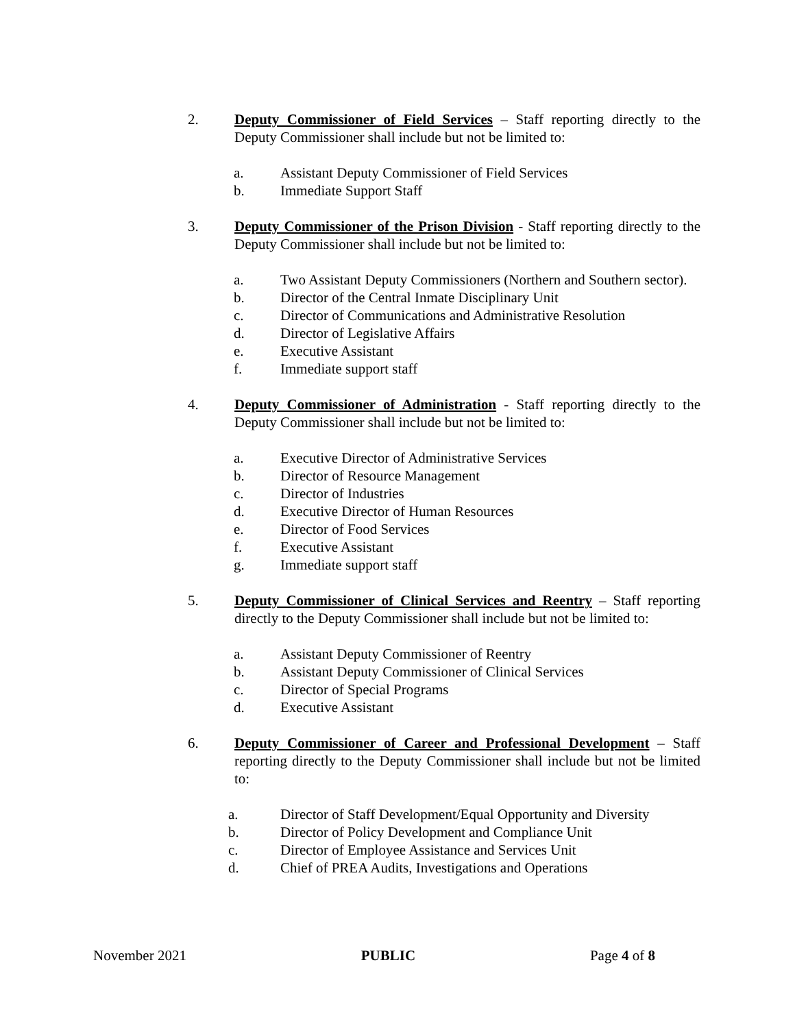2. Deputy Commissioner of Field Services – Staff reporting directly to the Deputy Commissioner shall include but not be limited to:
a. Assistant Deputy Commissioner of Field Services
b. Immediate Support Staff
3. Deputy Commissioner of the Prison Division - Staff reporting directly to the Deputy Commissioner shall include but not be limited to:
a. Two Assistant Deputy Commissioners (Northern and Southern sector).
b. Director of the Central Inmate Disciplinary Unit
c. Director of Communications and Administrative Resolution
d. Director of Legislative Affairs
e. Executive Assistant
f. Immediate support staff
4. Deputy Commissioner of Administration - Staff reporting directly to the Deputy Commissioner shall include but not be limited to:
a. Executive Director of Administrative Services
b. Director of Resource Management
c. Director of Industries
d. Executive Director of Human Resources
e. Director of Food Services
f. Executive Assistant
g. Immediate support staff
5. Deputy Commissioner of Clinical Services and Reentry – Staff reporting directly to the Deputy Commissioner shall include but not be limited to:
a. Assistant Deputy Commissioner of Reentry
b. Assistant Deputy Commissioner of Clinical Services
c. Director of Special Programs
d. Executive Assistant
6. Deputy Commissioner of Career and Professional Development – Staff reporting directly to the Deputy Commissioner shall include but not be limited to:
a. Director of Staff Development/Equal Opportunity and Diversity
b. Director of Policy Development and Compliance Unit
c. Director of Employee Assistance and Services Unit
d. Chief of PREA Audits, Investigations and Operations
November 2021 PUBLIC Page 4 of 8